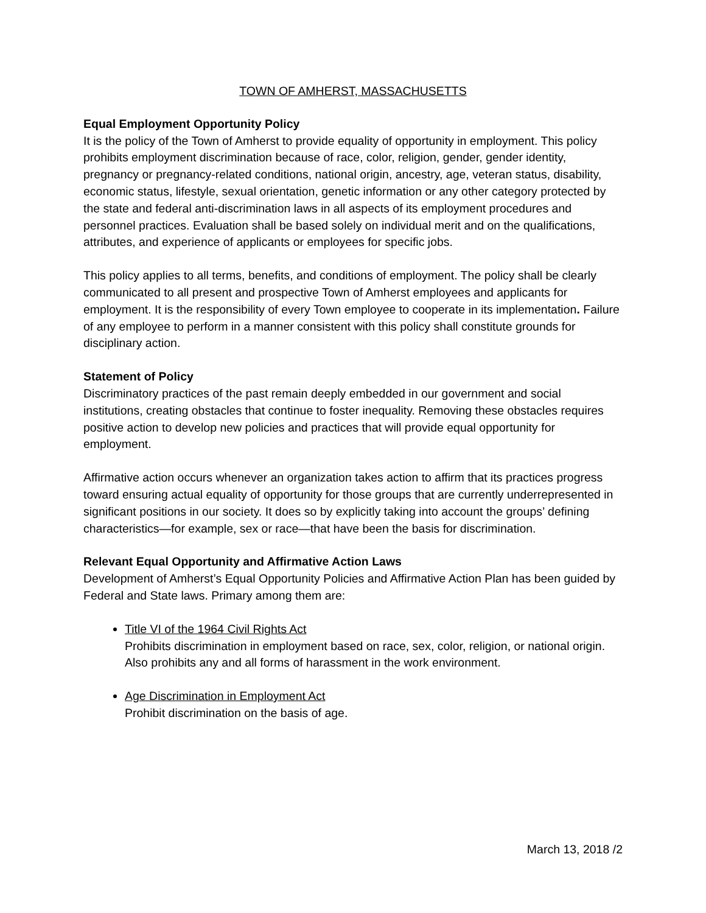TOWN OF AMHERST, MASSACHUSETTS
Equal Employment Opportunity Policy
It is the policy of the Town of Amherst to provide equality of opportunity in employment. This policy prohibits employment discrimination because of race, color, religion, gender, gender identity, pregnancy or pregnancy-related conditions, national origin, ancestry, age, veteran status, disability, economic status, lifestyle, sexual orientation, genetic information or any other category protected by the state and federal anti-discrimination laws in all aspects of its employment procedures and personnel practices. Evaluation shall be based solely on individual merit and on the qualifications, attributes, and experience of applicants or employees for specific jobs.
This policy applies to all terms, benefits, and conditions of employment. The policy shall be clearly communicated to all present and prospective Town of Amherst employees and applicants for employment. It is the responsibility of every Town employee to cooperate in its implementation. Failure of any employee to perform in a manner consistent with this policy shall constitute grounds for disciplinary action.
Statement of Policy
Discriminatory practices of the past remain deeply embedded in our government and social institutions, creating obstacles that continue to foster inequality. Removing these obstacles requires positive action to develop new policies and practices that will provide equal opportunity for employment.
Affirmative action occurs whenever an organization takes action to affirm that its practices progress toward ensuring actual equality of opportunity for those groups that are currently underrepresented in significant positions in our society. It does so by explicitly taking into account the groups’ defining characteristics—for example, sex or race—that have been the basis for discrimination.
Relevant Equal Opportunity and Affirmative Action Laws
Development of Amherst’s Equal Opportunity Policies and Affirmative Action Plan has been guided by Federal and State laws. Primary among them are:
Title VI of the 1964 Civil Rights Act
Prohibits discrimination in employment based on race, sex, color, religion, or national origin. Also prohibits any and all forms of harassment in the work environment.
Age Discrimination in Employment Act
Prohibit discrimination on the basis of age.
March 13, 2018 /2